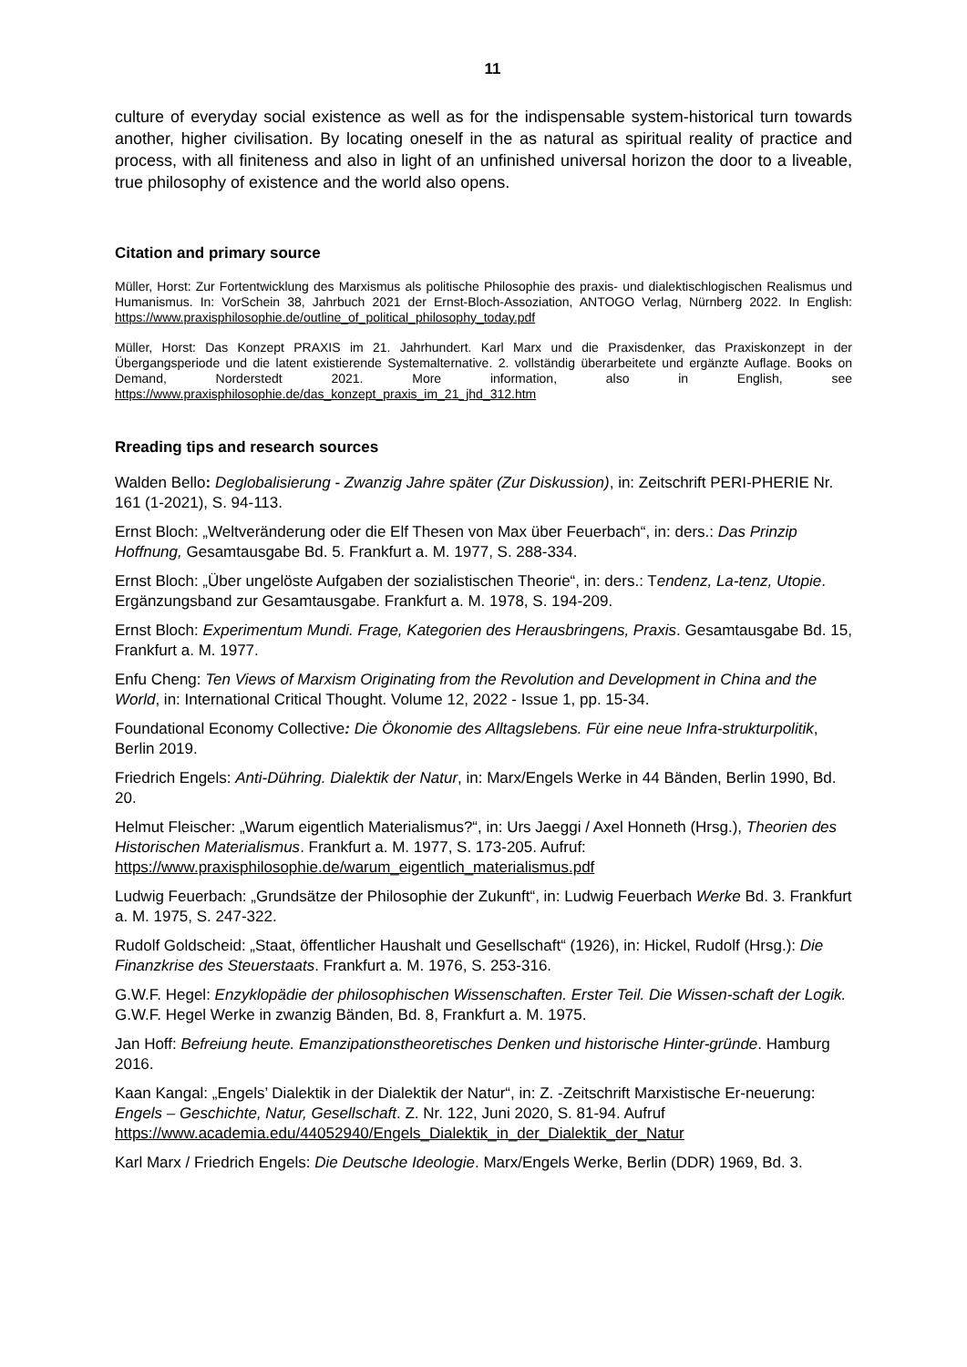11
culture of everyday social existence as well as for the indispensable system-historical turn towards another, higher civilisation. By locating oneself in the as natural as spiritual reality of practice and process, with all finiteness and also in light of an unfinished universal horizon the door to a liveable, true philosophy of existence and the world also opens.
Citation and primary source
Müller, Horst: Zur Fortentwicklung des Marxismus als politische Philosophie des praxis- und dialektischlogischen Realismus und Humanismus. In: VorSchein 38, Jahrbuch 2021 der Ernst-Bloch-Assoziation, ANTOGO Verlag, Nürnberg 2022. In English: https://www.praxisphilosophie.de/outline_of_political_philosophy_today.pdf
Müller, Horst: Das Konzept PRAXIS im 21. Jahrhundert. Karl Marx und die Praxisdenker, das Praxiskonzept in der Übergangsperiode und die latent existierende Systemalternative. 2. vollständig überarbeitete und ergänzte Auflage. Books on Demand, Norderstedt 2021. More information, also in English, see https://www.praxisphilosophie.de/das_konzept_praxis_im_21_jhd_312.htm
Rreading tips and research sources
Walden Bello: Deglobalisierung - Zwanzig Jahre später (Zur Diskussion), in: Zeitschrift PERI-PHERIE Nr. 161 (1-2021), S. 94-113.
Ernst Bloch: „Weltveränderung oder die Elf Thesen von Max über Feuerbach“, in: ders.: Das Prinzip Hoffnung, Gesamtausgabe Bd. 5. Frankfurt a. M. 1977, S. 288-334.
Ernst Bloch: „Über ungelöste Aufgaben der sozialistischen Theorie“, in: ders.: Tendenz, La-tenz, Utopie. Ergänzungsband zur Gesamtausgabe. Frankfurt a. M. 1978, S. 194-209.
Ernst Bloch: Experimentum Mundi. Frage, Kategorien des Herausbringens, Praxis. Gesamtausgabe Bd. 15, Frankfurt a. M. 1977.
Enfu Cheng: Ten Views of Marxism Originating from the Revolution and Development in China and the World, in: International Critical Thought. Volume 12, 2022 - Issue 1, pp. 15-34.
Foundational Economy Collective: Die Ökonomie des Alltagslebens. Für eine neue Infra-strukturpolitik, Berlin 2019.
Friedrich Engels: Anti-Dühring. Dialektik der Natur, in: Marx/Engels Werke in 44 Bänden, Berlin 1990, Bd. 20.
Helmut Fleischer: „Warum eigentlich Materialismus?“, in: Urs Jaeggi / Axel Honneth (Hrsg.), Theorien des Historischen Materialismus. Frankfurt a. M. 1977, S. 173-205. Aufruf: https://www.praxisphilosophie.de/warum_eigentlich_materialismus.pdf
Ludwig Feuerbach: „Grundsätze der Philosophie der Zukunft“, in: Ludwig Feuerbach Werke Bd. 3. Frankfurt a. M. 1975, S. 247-322.
Rudolf Goldscheid: „Staat, öffentlicher Haushalt und Gesellschaft“ (1926), in: Hickel, Rudolf (Hrsg.): Die Finanzkrise des Steuerstaats. Frankfurt a. M. 1976, S. 253-316.
G.W.F. Hegel: Enzyklopädie der philosophischen Wissenschaften. Erster Teil. Die Wissen-schaft der Logik. G.W.F. Hegel Werke in zwanzig Bänden, Bd. 8, Frankfurt a. M. 1975.
Jan Hoff: Befreiung heute. Emanzipationstheoretisches Denken und historische Hinter-gründe. Hamburg 2016.
Kaan Kangal: „Engels’ Dialektik in der Dialektik der Natur“, in: Z. -Zeitschrift Marxistische Er-neuerung: Engels – Geschichte, Natur, Gesellschaft. Z. Nr. 122, Juni 2020, S. 81-94. Aufruf https://www.academia.edu/44052940/Engels_Dialektik_in_der_Dialektik_der_Natur
Karl Marx / Friedrich Engels: Die Deutsche Ideologie. Marx/Engels Werke, Berlin (DDR) 1969, Bd. 3.